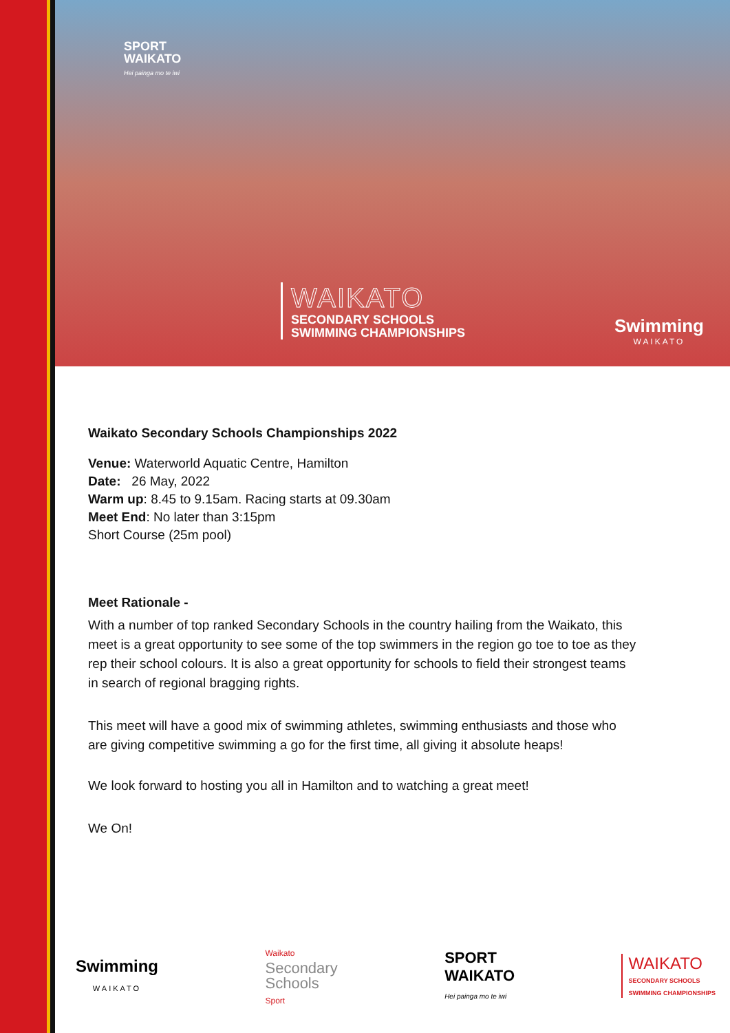SPORT
WAIKATO
Hei painga mo te iwi
WAIKATO
SECONDARY SCHOOLS
SWIMMING CHAMPIONSHIPS
Swimming
WAIKATO
Waikato Secondary Schools Championships 2022
Venue: Waterworld Aquatic Centre, Hamilton
Date: 26 May, 2022
Warm up: 8.45 to 9.15am. Racing starts at 09.30am
Meet End: No later than 3:15pm
Short Course (25m pool)
Meet Rationale -
With a number of top ranked Secondary Schools in the country hailing from the Waikato, this meet is a great opportunity to see some of the top swimmers in the region go toe to toe as they rep their school colours. It is also a great opportunity for schools to field their strongest teams in search of regional bragging rights.
This meet will have a good mix of swimming athletes, swimming enthusiasts and those who are giving competitive swimming a go for the first time, all giving it absolute heaps!
We look forward to hosting you all in Hamilton and to watching a great meet!
We On!
Swimming
WAIKATO
Waikato
Secondary
Schools
Sport
SPORT
WAIKATO
Hei painga mo te iwi
WAIKATO
SECONDARY SCHOOLS
SWIMMING CHAMPIONSHIPS